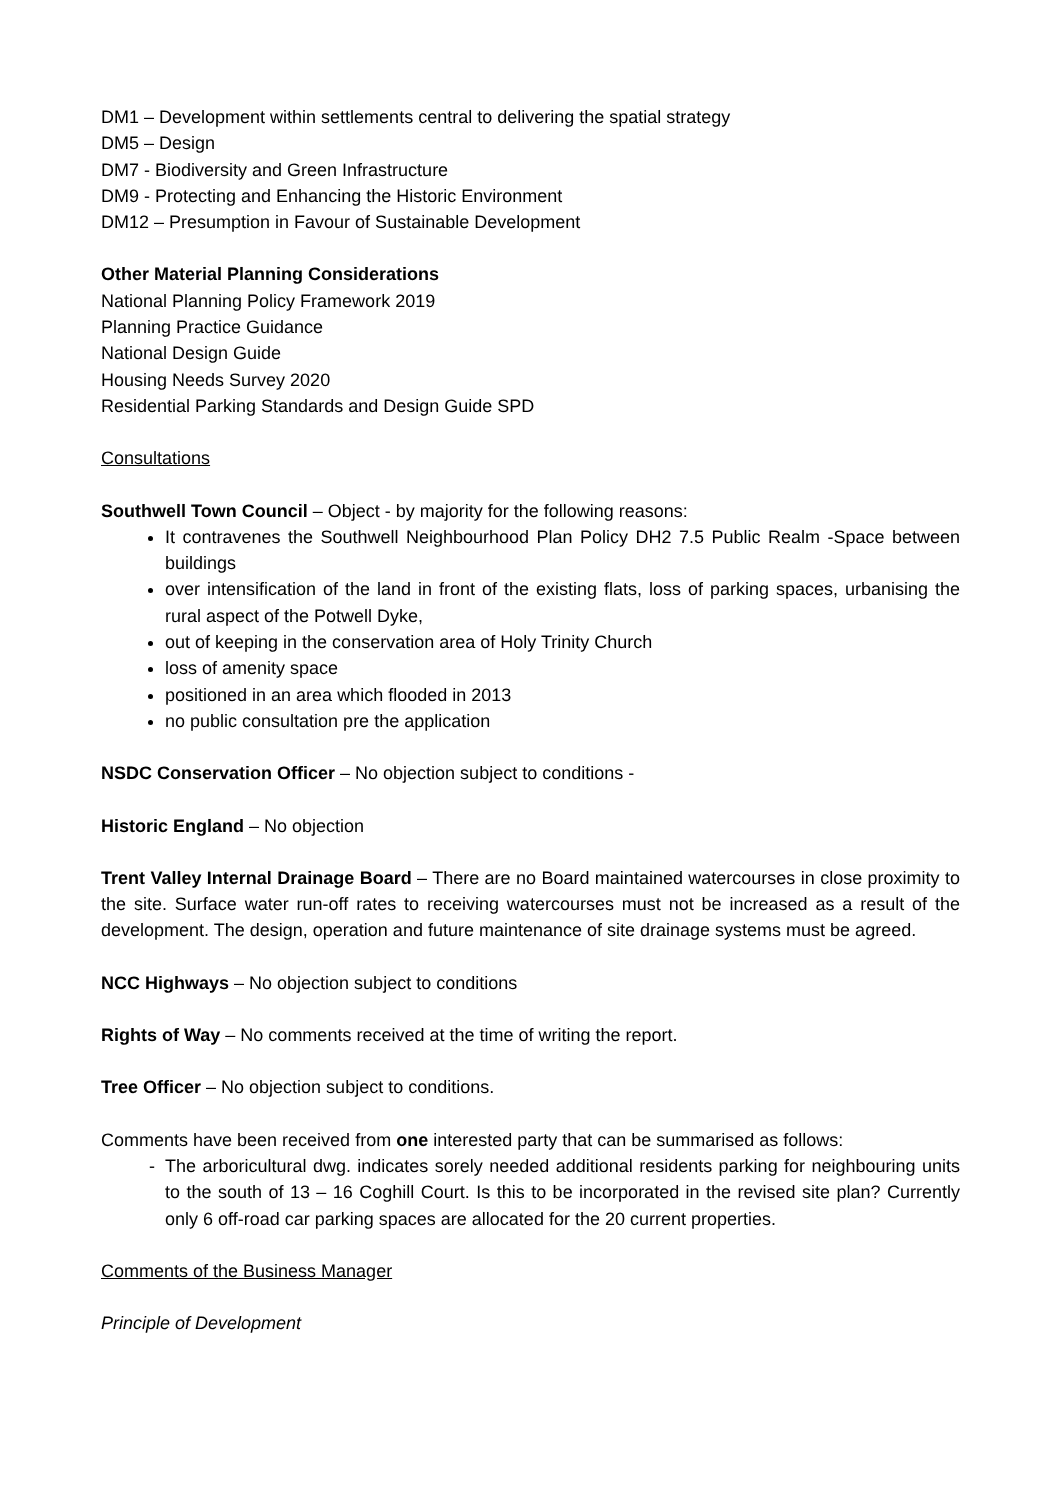DM1 – Development within settlements central to delivering the spatial strategy
DM5 – Design
DM7 - Biodiversity and Green Infrastructure
DM9 - Protecting and Enhancing the Historic Environment
DM12 – Presumption in Favour of Sustainable Development
Other Material Planning Considerations
National Planning Policy Framework 2019
Planning Practice Guidance
National Design Guide
Housing Needs Survey 2020
Residential Parking Standards and Design Guide SPD
Consultations
Southwell Town Council – Object - by majority for the following reasons:
It contravenes the Southwell Neighbourhood Plan Policy DH2 7.5 Public Realm -Space between buildings
over intensification of the land in front of the existing flats, loss of parking spaces, urbanising the rural aspect of the Potwell Dyke,
out of keeping in the conservation area of Holy Trinity Church
loss of amenity space
positioned in an area which flooded in 2013
no public consultation pre the application
NSDC Conservation Officer – No objection subject to conditions -
Historic England – No objection
Trent Valley Internal Drainage Board – There are no Board maintained watercourses in close proximity to the site. Surface water run-off rates to receiving watercourses must not be increased as a result of the development. The design, operation and future maintenance of site drainage systems must be agreed.
NCC Highways – No objection subject to conditions
Rights of Way – No comments received at the time of writing the report.
Tree Officer – No objection subject to conditions.
Comments have been received from one interested party that can be summarised as follows:
The arboricultural dwg. indicates sorely needed additional residents parking for neighbouring units to the south of 13 – 16 Coghill Court. Is this to be incorporated in the revised site plan? Currently only 6 off-road car parking spaces are allocated for the 20 current properties.
Comments of the Business Manager
Principle of Development